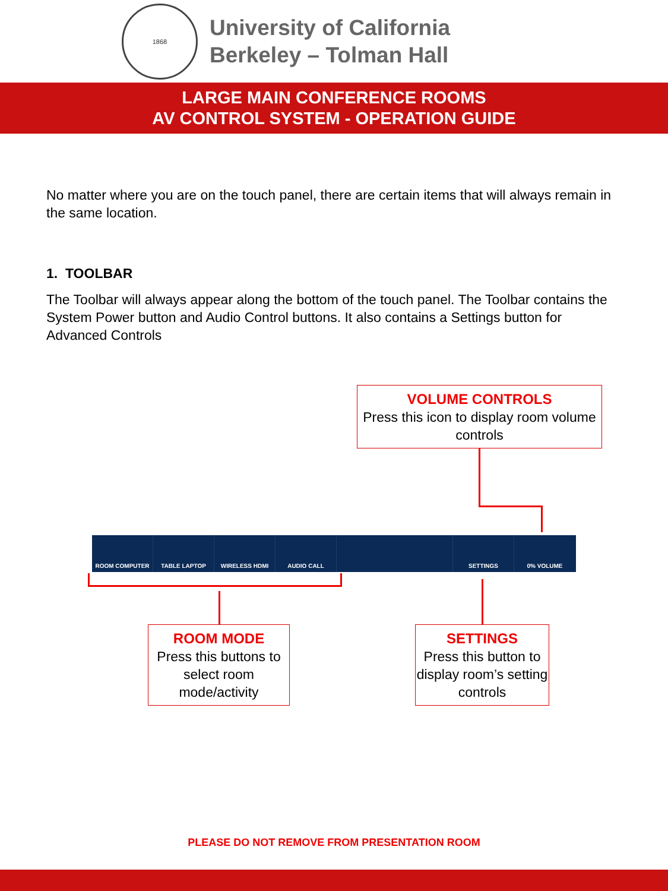1868
University of California
Berkeley – Tolman Hall
LARGE MAIN CONFERENCE ROOMS
AV CONTROL SYSTEM - OPERATION GUIDE
No matter where you are on the touch panel, there are certain items that will always remain in the same location.
1. TOOLBAR
The Toolbar will always appear along the bottom of the touch panel. The Toolbar contains the System Power button and Audio Control buttons. It also contains a Settings button for Advanced Controls
VOLUME CONTROLS
Press this icon to display room volume controls
ROOM COMPUTER TABLE LAPTOP WIRELESS HDMI AUDIO CALL SETTINGS 0% VOLUME
ROOM MODE
Press this buttons to select room mode/activity
SETTINGS
Press this button to display room’s setting controls
PLEASE DO NOT REMOVE FROM PRESENTATION ROOM